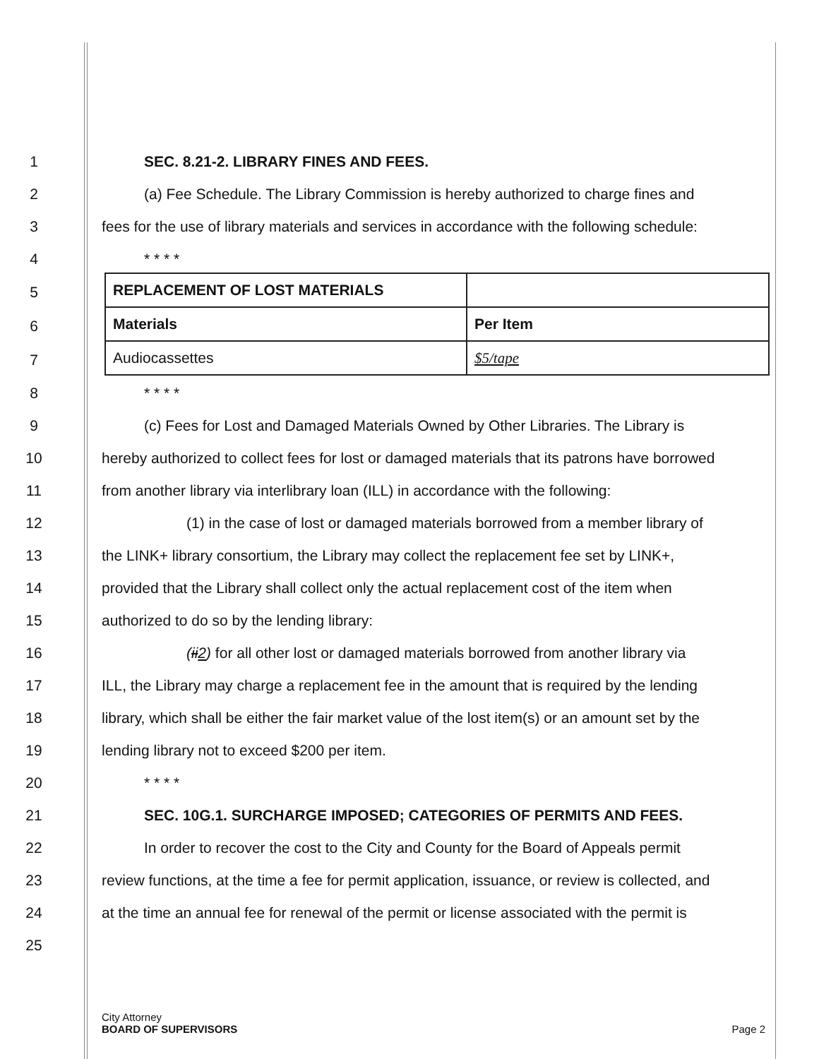1 SEC. 8.21-2. LIBRARY FINES AND FEES.
2
(a) Fee Schedule. The Library Commission is hereby authorized to charge fines and
3
fees for the use of library materials and services in accordance with the following schedule:
4 * * * *
5
6
7
| REPLACEMENT OF LOST MATERIALS | |
| Materials | Per Item |
| Audiocassettes | $5/tape |
8 * * * *
9
(c) Fees for Lost and Damaged Materials Owned by Other Libraries. The Library is
10
hereby authorized to collect fees for lost or damaged materials that its patrons have borrowed
11
from another library via interlibrary loan (ILL) in accordance with the following:
12
(1) in the case of lost or damaged materials borrowed from a member library of
13
the LINK+ library consortium, the Library may collect the replacement fee set by LINK+,
14
provided that the Library shall collect only the actual replacement cost of the item when
15 authorized to do so by the lending library:
16
(ii2) for all other lost or damaged materials borrowed from another library via
17
ILL, the Library may charge a replacement fee in the amount that is required by the lending
18
library, which shall be either the fair market value of the lost item(s) or an amount set by the
19 lending library not to exceed $200 per item.
20 * * * *
21 SEC. 10G.1. SURCHARGE IMPOSED; CATEGORIES OF PERMITS AND FEES.
22
In order to recover the cost to the City and County for the Board of Appeals permit
23
review functions, at the time a fee for permit application, issuance, or review is collected, and
24
at the time an annual fee for renewal of the permit or license associated with the permit is
25
City Attorney
BOARD OF SUPERVISORS
Page 2